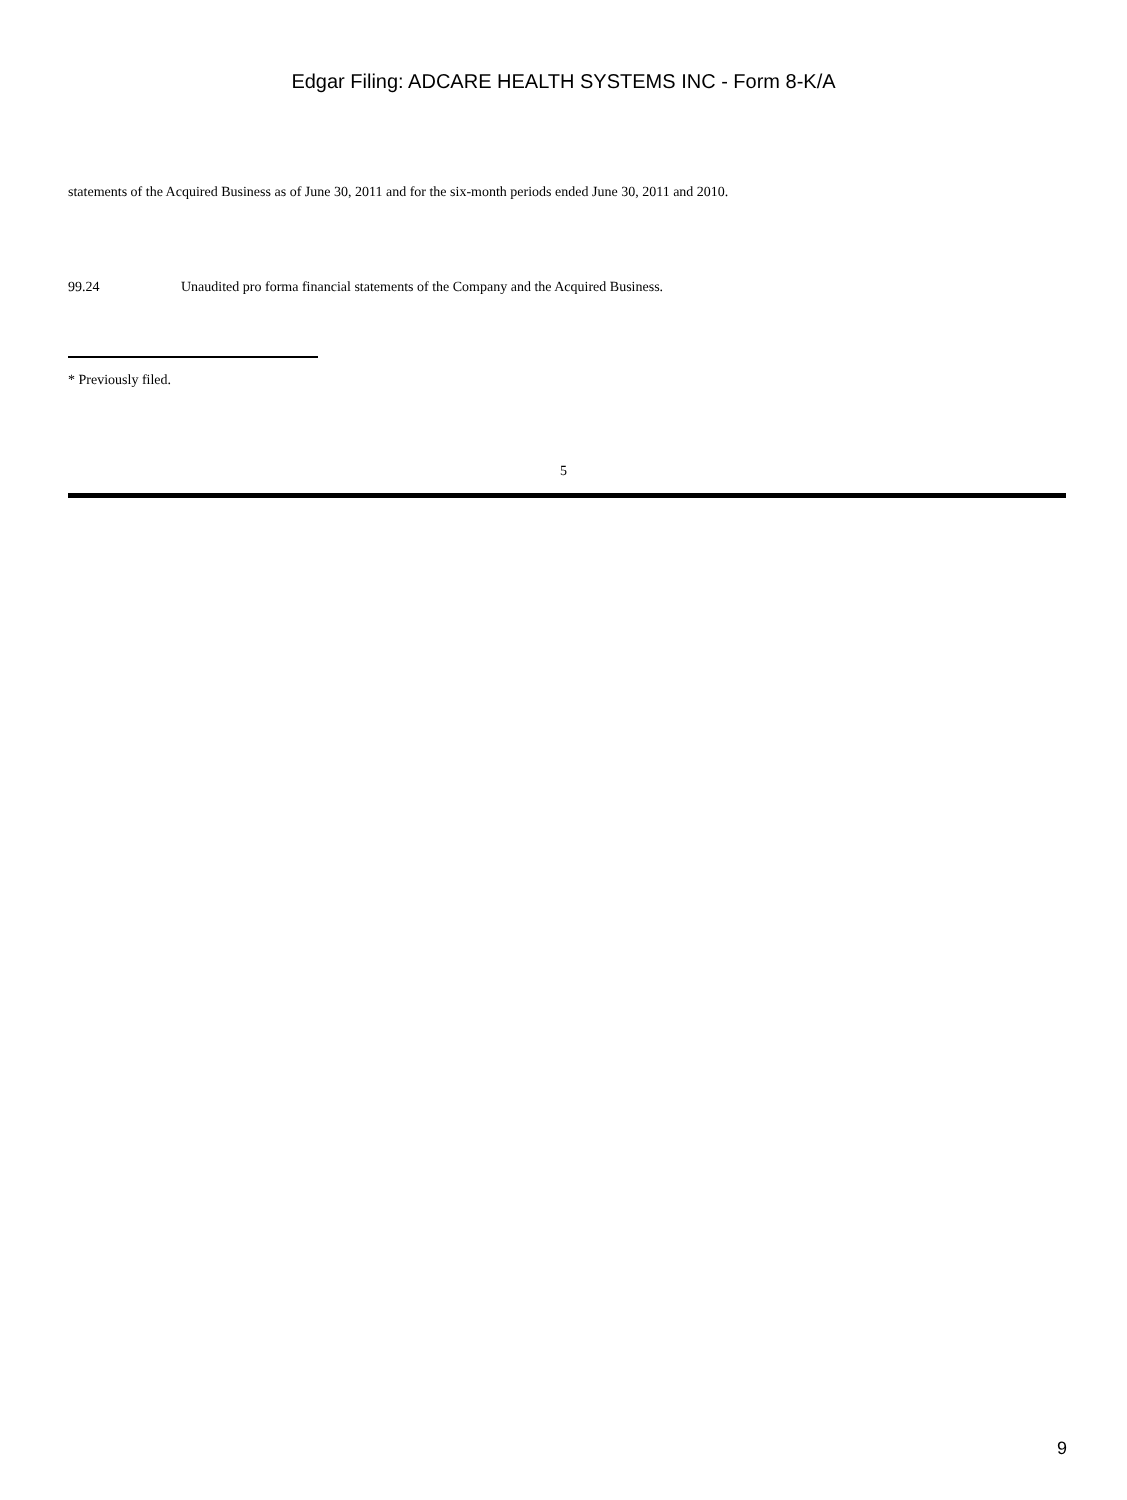Edgar Filing: ADCARE HEALTH SYSTEMS INC - Form 8-K/A
statements of the Acquired Business as of June 30, 2011 and for the six-month periods ended June 30, 2011 and 2010.
99.24 Unaudited pro forma financial statements of the Company and the Acquired Business.
* Previously filed.
5
9